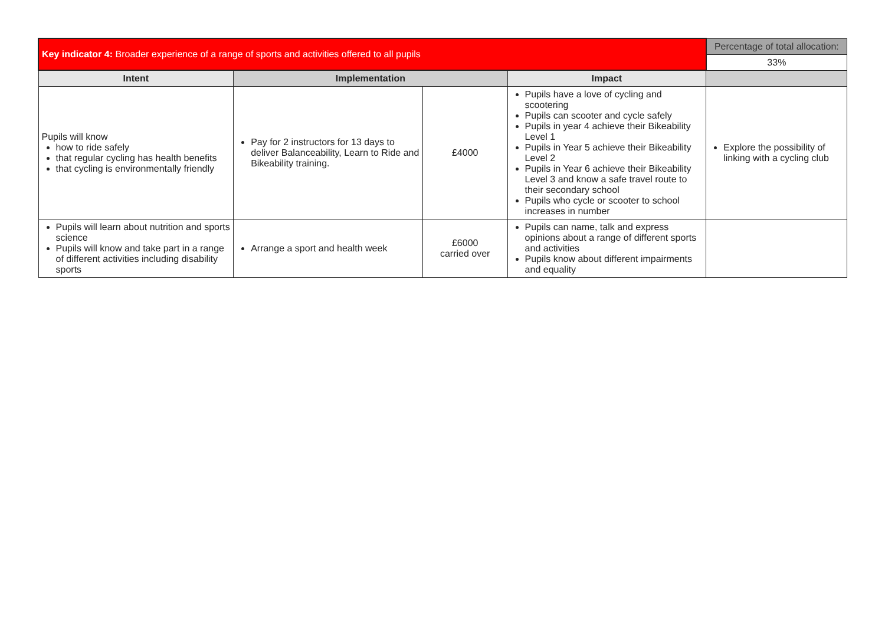| Key indicator 4: Broader experience of a range of sports and activities offered to all pupils | | | | Percentage of total allocation: |
| | | | | 33% |
| Intent | Implementation | | Impact | |
| Pupils will know how to ride safely that regular cycling has health benefits that cycling is environmentally friendly | Pay for 2 instructors for 13 days to deliver Balanceability, Learn to Ride and Bikeability training. | £4000 | Pupils have a love of cycling and scootering Pupils can scooter and cycle safely Pupils in year 4 achieve their Bikeability Level 1 Pupils in Year 5 achieve their Bikeability Level 2 Pupils in Year 6 achieve their Bikeability Level 3 and know a safe travel route to their secondary school Pupils who cycle or scooter to school increases in number | Explore the possibility of linking with a cycling club |
| Pupils will learn about nutrition and sports science Pupils will know and take part in a range of different activities including disability sports | Arrange a sport and health week | £6000 carried over | Pupils can name, talk and express opinions about a range of different sports and activities Pupils know about different impairments and equality | |